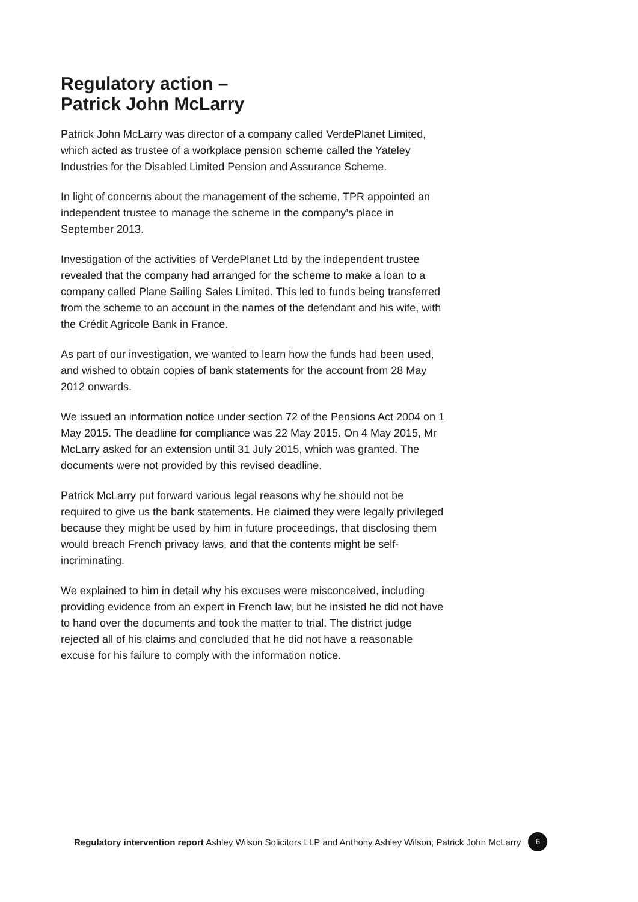Regulatory action –
Patrick John McLarry
Patrick John McLarry was director of a company called VerdePlanet Limited, which acted as trustee of a workplace pension scheme called the Yateley Industries for the Disabled Limited Pension and Assurance Scheme.
In light of concerns about the management of the scheme, TPR appointed an independent trustee to manage the scheme in the company’s place in September 2013.
Investigation of the activities of VerdePlanet Ltd by the independent trustee revealed that the company had arranged for the scheme to make a loan to a company called Plane Sailing Sales Limited. This led to funds being transferred from the scheme to an account in the names of the defendant and his wife, with the Crédit Agricole Bank in France.
As part of our investigation, we wanted to learn how the funds had been used, and wished to obtain copies of bank statements for the account from 28 May 2012 onwards.
We issued an information notice under section 72 of the Pensions Act 2004 on 1 May 2015. The deadline for compliance was 22 May 2015. On 4 May 2015, Mr McLarry asked for an extension until 31 July 2015, which was granted. The documents were not provided by this revised deadline.
Patrick McLarry put forward various legal reasons why he should not be required to give us the bank statements. He claimed they were legally privileged because they might be used by him in future proceedings, that disclosing them would breach French privacy laws, and that the contents might be self-incriminating.
We explained to him in detail why his excuses were misconceived, including providing evidence from an expert in French law, but he insisted he did not have to hand over the documents and took the matter to trial. The district judge rejected all of his claims and concluded that he did not have a reasonable excuse for his failure to comply with the information notice.
Regulatory intervention report Ashley Wilson Solicitors LLP and Anthony Ashley Wilson; Patrick John McLarry 6